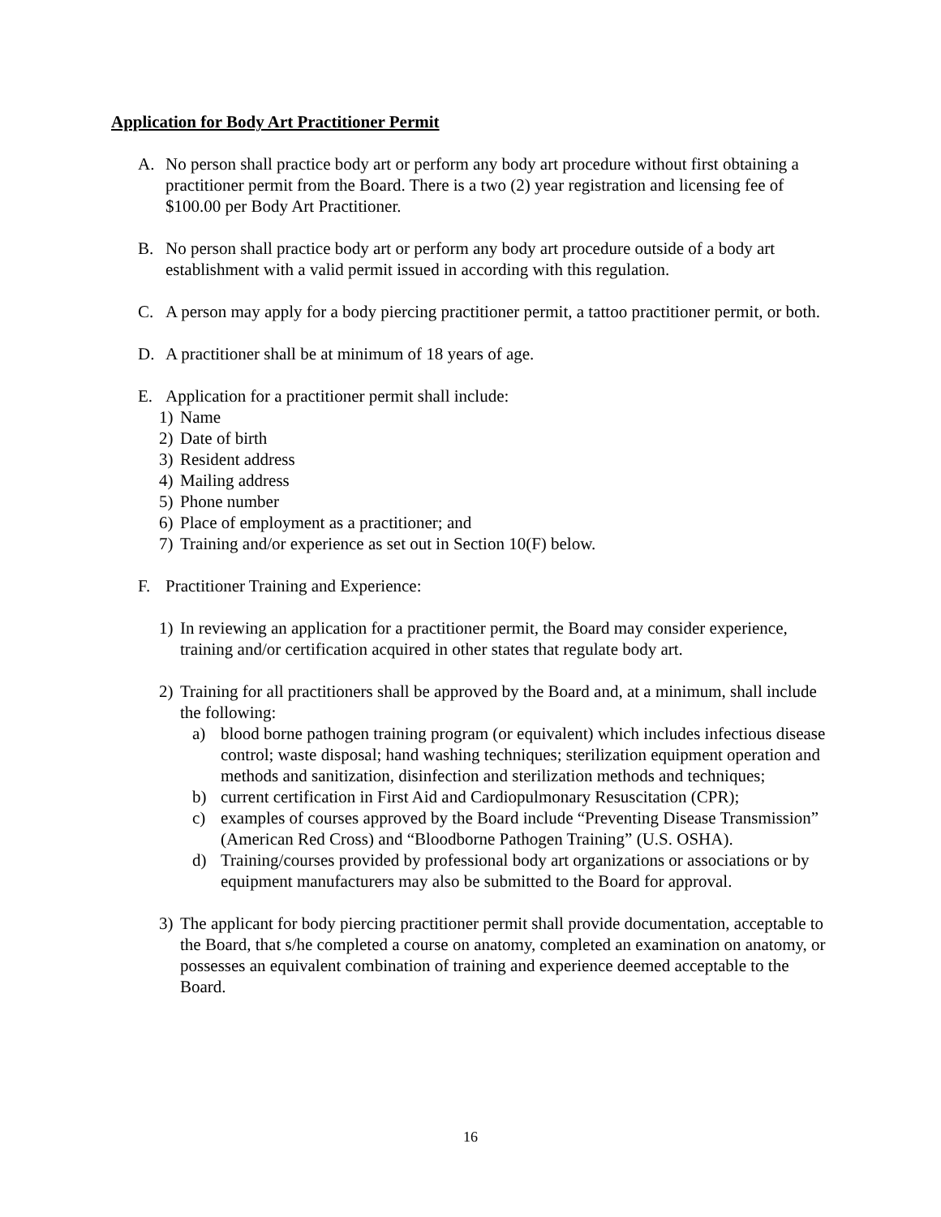Application for Body Art Practitioner Permit
A. No person shall practice body art or perform any body art procedure without first obtaining a practitioner permit from the Board. There is a two (2) year registration and licensing fee of $100.00 per Body Art Practitioner.
B. No person shall practice body art or perform any body art procedure outside of a body art establishment with a valid permit issued in according with this regulation.
C. A person may apply for a body piercing practitioner permit, a tattoo practitioner permit, or both.
D. A practitioner shall be at minimum of 18 years of age.
E. Application for a practitioner permit shall include:
1) Name
2) Date of birth
3) Resident address
4) Mailing address
5) Phone number
6) Place of employment as a practitioner; and
7) Training and/or experience as set out in Section 10(F) below.
F. Practitioner Training and Experience:
1) In reviewing an application for a practitioner permit, the Board may consider experience, training and/or certification acquired in other states that regulate body art.
2) Training for all practitioners shall be approved by the Board and, at a minimum, shall include the following:
a) blood borne pathogen training program (or equivalent) which includes infectious disease control; waste disposal; hand washing techniques; sterilization equipment operation and methods and sanitization, disinfection and sterilization methods and techniques;
b) current certification in First Aid and Cardiopulmonary Resuscitation (CPR);
c) examples of courses approved by the Board include “Preventing Disease Transmission” (American Red Cross) and “Bloodborne Pathogen Training” (U.S. OSHA).
d) Training/courses provided by professional body art organizations or associations or by equipment manufacturers may also be submitted to the Board for approval.
3) The applicant for body piercing practitioner permit shall provide documentation, acceptable to the Board, that s/he completed a course on anatomy, completed an examination on anatomy, or possesses an equivalent combination of training and experience deemed acceptable to the Board.
16